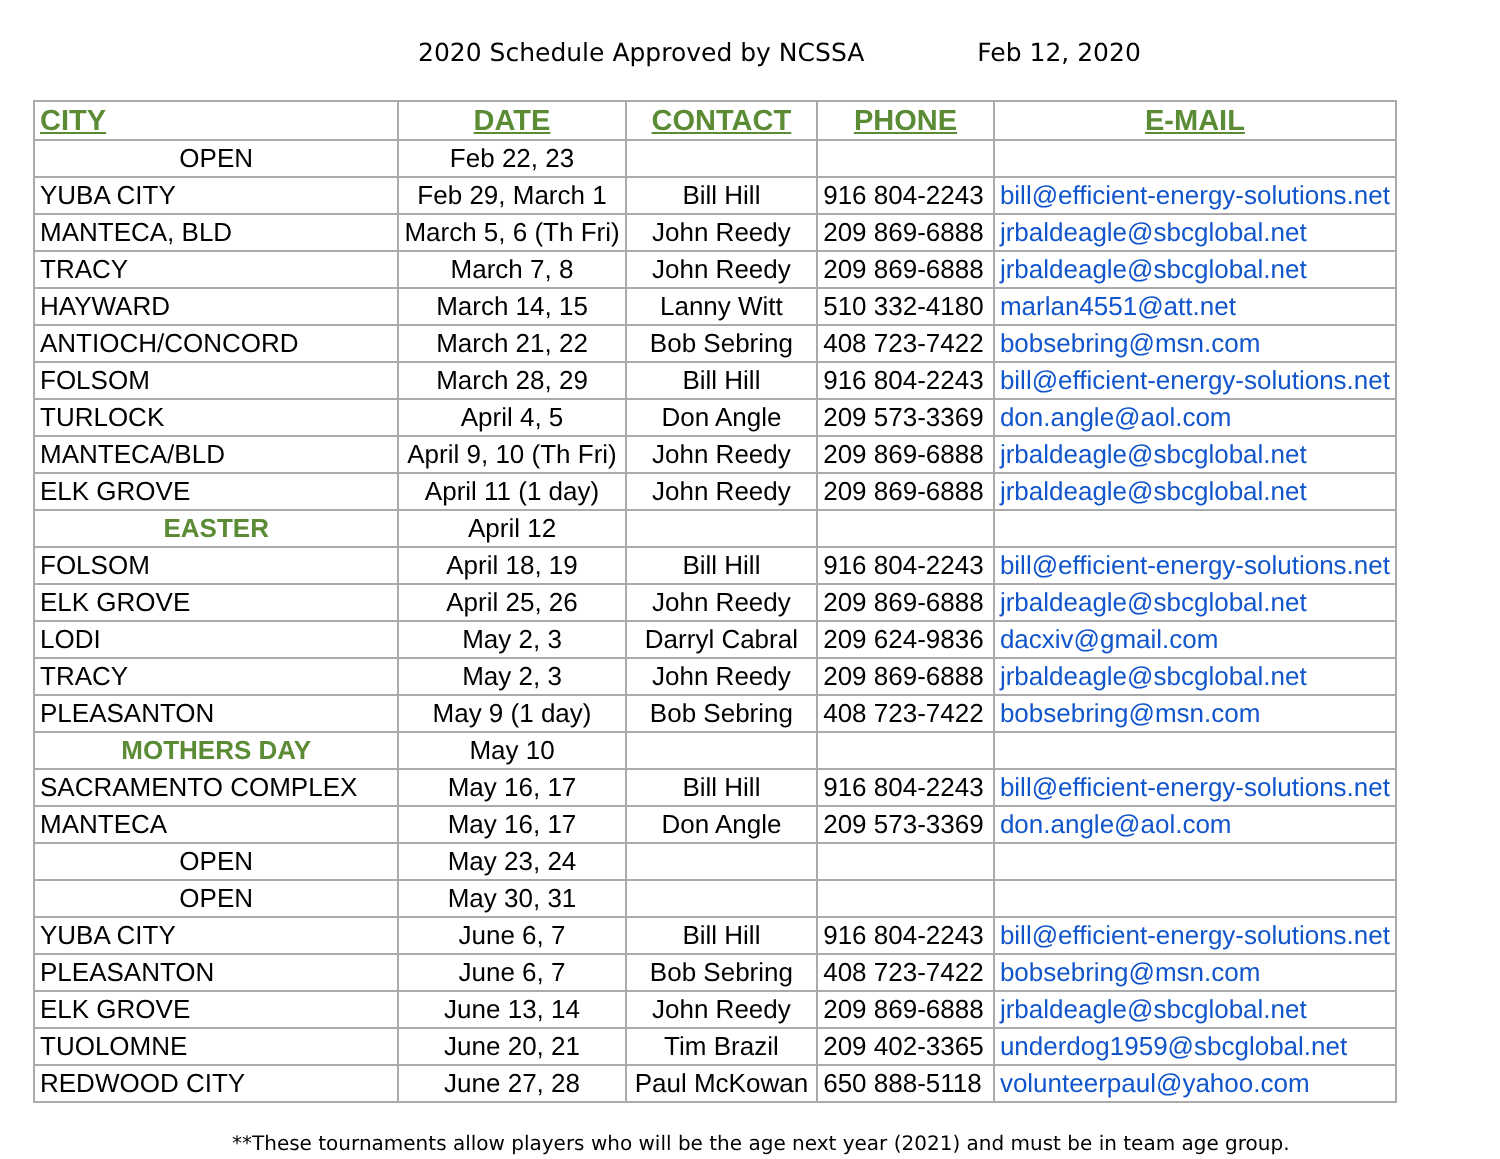2020 Schedule Approved by NCSSA Feb 12, 2020
| CITY | DATE | CONTACT | PHONE | E-MAIL |
| --- | --- | --- | --- | --- |
| OPEN | Feb 22, 23 | | | |
| YUBA CITY | Feb 29, March 1 | Bill Hill | 916 804-2243 | bill@efficient-energy-solutions.net |
| MANTECA, BLD | March 5, 6 (Th Fri) | John Reedy | 209 869-6888 | jrbaldeagle@sbcglobal.net |
| TRACY | March 7, 8 | John Reedy | 209 869-6888 | jrbaldeagle@sbcglobal.net |
| HAYWARD | March 14, 15 | Lanny Witt | 510 332-4180 | marlan4551@att.net |
| ANTIOCH/CONCORD | March 21, 22 | Bob Sebring | 408 723-7422 | bobsebring@msn.com |
| FOLSOM | March 28, 29 | Bill Hill | 916 804-2243 | bill@efficient-energy-solutions.net |
| TURLOCK | April 4, 5 | Don Angle | 209 573-3369 | don.angle@aol.com |
| MANTECA/BLD | April 9, 10 (Th Fri) | John Reedy | 209 869-6888 | jrbaldeagle@sbcglobal.net |
| ELK GROVE | April 11 (1 day) | John Reedy | 209 869-6888 | jrbaldeagle@sbcglobal.net |
| EASTER | April 12 | | | |
| FOLSOM | April 18, 19 | Bill Hill | 916 804-2243 | bill@efficient-energy-solutions.net |
| ELK GROVE | April 25, 26 | John Reedy | 209 869-6888 | jrbaldeagle@sbcglobal.net |
| LODI | May 2, 3 | Darryl Cabral | 209 624-9836 | dacxiv@gmail.com |
| TRACY | May 2, 3 | John Reedy | 209 869-6888 | jrbaldeagle@sbcglobal.net |
| PLEASANTON | May 9 (1 day) | Bob Sebring | 408 723-7422 | bobsebring@msn.com |
| MOTHERS DAY | May 10 | | | |
| SACRAMENTO COMPLEX | May 16, 17 | Bill Hill | 916 804-2243 | bill@efficient-energy-solutions.net |
| MANTECA | May 16, 17 | Don Angle | 209 573-3369 | don.angle@aol.com |
| OPEN | May 23, 24 | | | |
| OPEN | May 30, 31 | | | |
| YUBA CITY | June 6, 7 | Bill Hill | 916 804-2243 | bill@efficient-energy-solutions.net |
| PLEASANTON | June 6, 7 | Bob Sebring | 408 723-7422 | bobsebring@msn.com |
| ELK GROVE | June 13, 14 | John Reedy | 209 869-6888 | jrbaldeagle@sbcglobal.net |
| TUOLOMNE | June 20, 21 | Tim Brazil | 209 402-3365 | underdog1959@sbcglobal.net |
| REDWOOD CITY | June 27, 28 | Paul McKowan | 650 888-5118 | volunteerpaul@yahoo.com |
**These tournaments allow players who will be the age next year (2021) and must be in team age group.